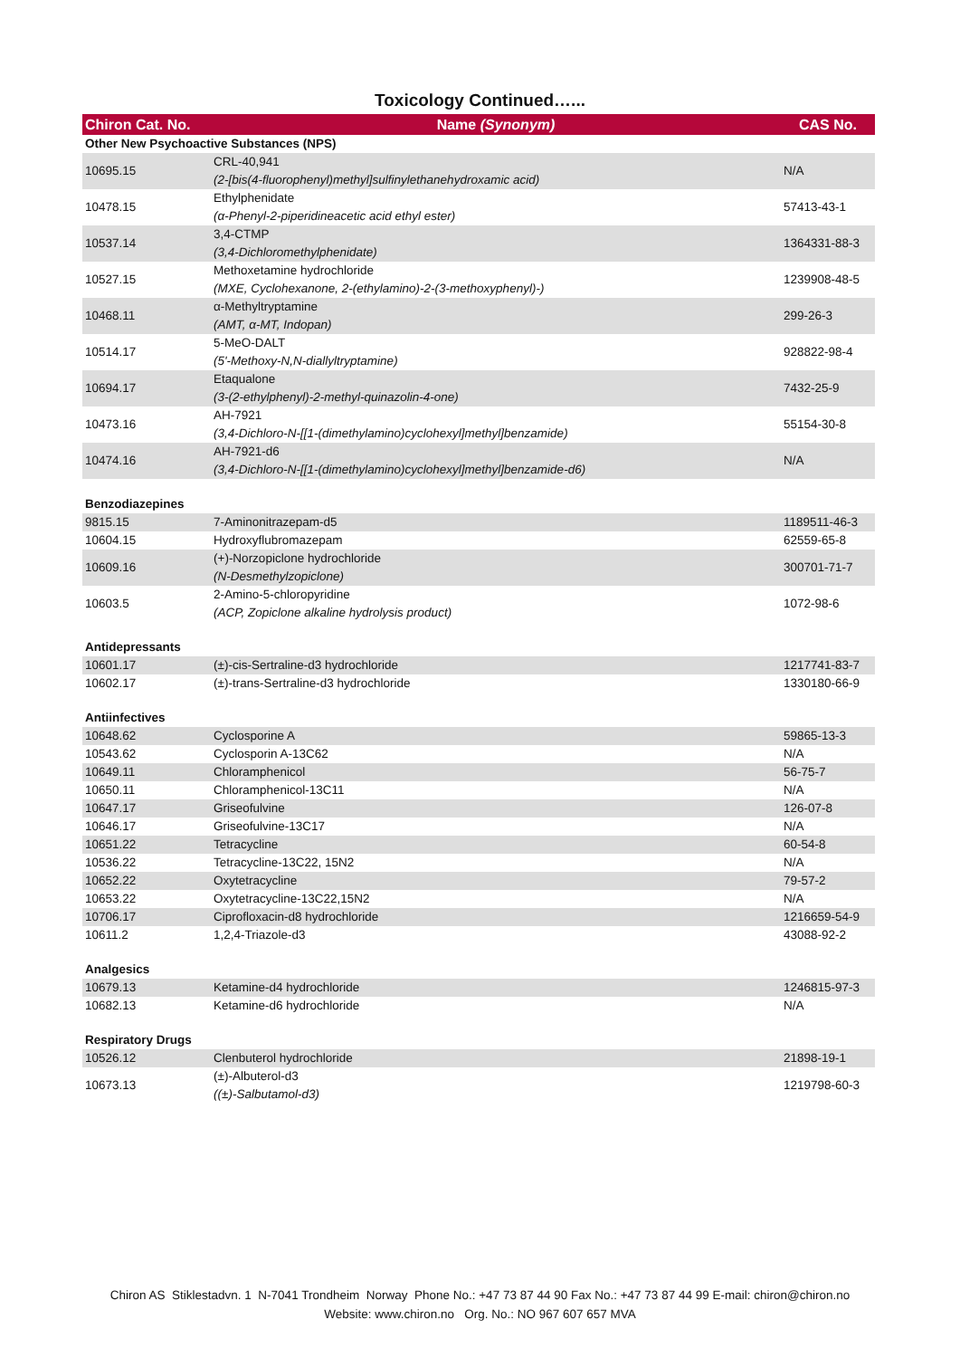Toxicology Continued…...
| Chiron Cat. No. | Name (Synonym) | CAS No. |
| --- | --- | --- |
| Other New Psychoactive Substances (NPS) | | |
| 10695.15 | CRL-40,941 (2-[bis(4-fluorophenyl)methyl]sulfinylethanehydroxamic acid) | N/A |
| 10478.15 | Ethylphenidate (α-Phenyl-2-piperidineacetic acid ethyl ester) | 57413-43-1 |
| 10537.14 | 3,4-CTMP (3,4-Dichloromethylphenidate) | 1364331-88-3 |
| 10527.15 | Methoxetamine hydrochloride (MXE, Cyclohexanone, 2-(ethylamino)-2-(3-methoxyphenyl)-) | 1239908-48-5 |
| 10468.11 | α-Methyltryptamine (AMT, α-MT, Indopan) | 299-26-3 |
| 10514.17 | 5-MeO-DALT (5'-Methoxy-N,N-diallyltryptamine) | 928822-98-4 |
| 10694.17 | Etaqualone (3-(2-ethylphenyl)-2-methyl-quinazolin-4-one) | 7432-25-9 |
| 10473.16 | AH-7921 (3,4-Dichloro-N-[[1-(dimethylamino)cyclohexyl]methyl]benzamide) | 55154-30-8 |
| 10474.16 | AH-7921-d6 (3,4-Dichloro-N-[[1-(dimethylamino)cyclohexyl]methyl]benzamide-d6) | N/A |
| Benzodiazepines | | |
| 9815.15 | 7-Aminonitrazepam-d5 | 1189511-46-3 |
| 10604.15 | Hydroxyflubromazepam | 62559-65-8 |
| 10609.16 | (+)-Norzopiclone hydrochloride (N-Desmethylzopiclone) | 300701-71-7 |
| 10603.5 | 2-Amino-5-chloropyridine (ACP, Zopiclone alkaline hydrolysis product) | 1072-98-6 |
| Antidepressants | | |
| 10601.17 | (±)-cis-Sertraline-d3 hydrochloride | 1217741-83-7 |
| 10602.17 | (±)-trans-Sertraline-d3 hydrochloride | 1330180-66-9 |
| Antiinfectives | | |
| 10648.62 | Cyclosporine A | 59865-13-3 |
| 10543.62 | Cyclosporin A-13C62 | N/A |
| 10649.11 | Chloramphenicol | 56-75-7 |
| 10650.11 | Chloramphenicol-13C11 | N/A |
| 10647.17 | Griseofulvine | 126-07-8 |
| 10646.17 | Griseofulvine-13C17 | N/A |
| 10651.22 | Tetracycline | 60-54-8 |
| 10536.22 | Tetracycline-13C22, 15N2 | N/A |
| 10652.22 | Oxytetracycline | 79-57-2 |
| 10653.22 | Oxytetracycline-13C22,15N2 | N/A |
| 10706.17 | Ciprofloxacin-d8 hydrochloride | 1216659-54-9 |
| 10611.2 | 1,2,4-Triazole-d3 | 43088-92-2 |
| Analgesics | | |
| 10679.13 | Ketamine-d4 hydrochloride | 1246815-97-3 |
| 10682.13 | Ketamine-d6 hydrochloride | N/A |
| Respiratory Drugs | | |
| 10526.12 | Clenbuterol hydrochloride | 21898-19-1 |
| 10673.13 | (±)-Albuterol-d3 ((±)-Salbutamol-d3) | 1219798-60-3 |
Chiron AS Stiklestadvn. 1 N-7041 Trondheim Norway Phone No.: +47 73 87 44 90 Fax No.: +47 73 87 44 99 E-mail: chiron@chiron.no
Website: www.chiron.no Org. No.: NO 967 607 657 MVA